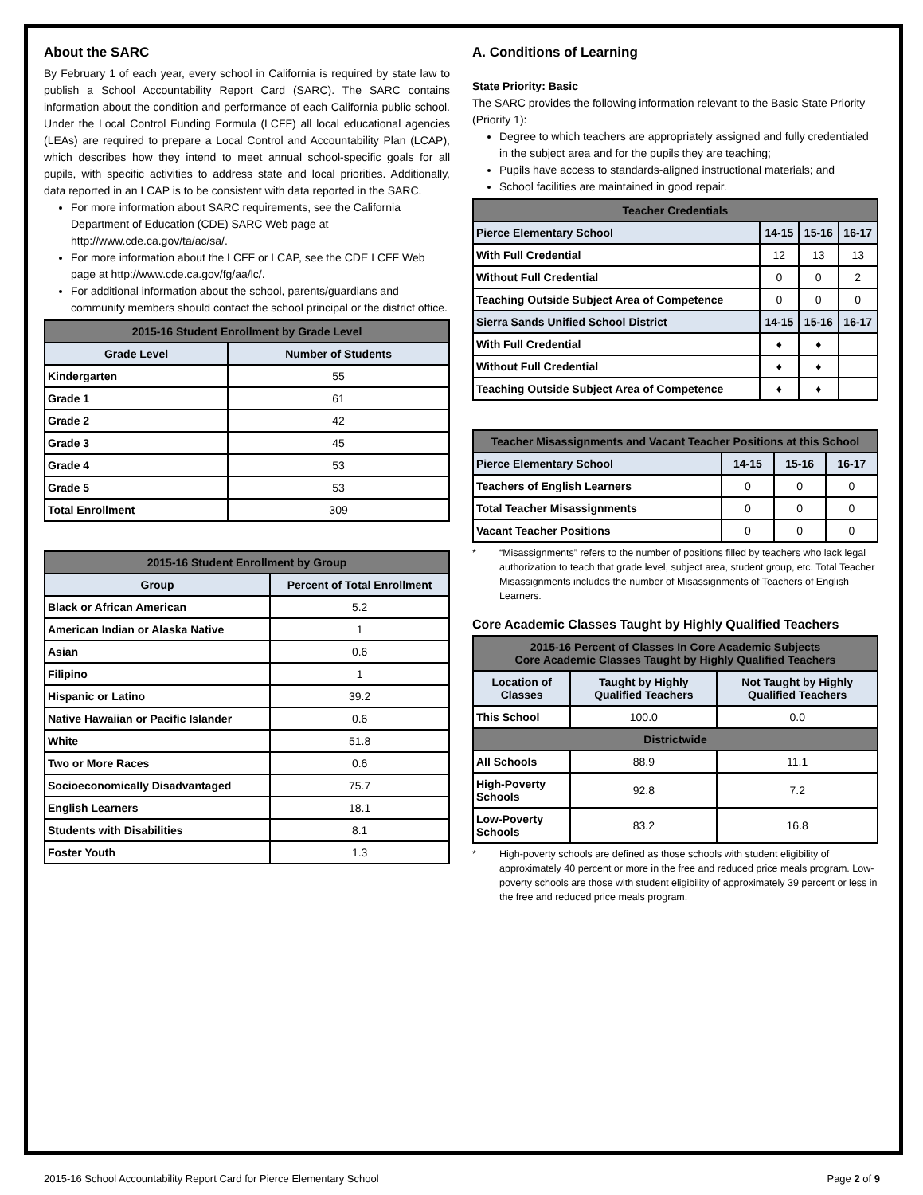About the SARC
By February 1 of each year, every school in California is required by state law to publish a School Accountability Report Card (SARC). The SARC contains information about the condition and performance of each California public school. Under the Local Control Funding Formula (LCFF) all local educational agencies (LEAs) are required to prepare a Local Control and Accountability Plan (LCAP), which describes how they intend to meet annual school-specific goals for all pupils, with specific activities to address state and local priorities. Additionally, data reported in an LCAP is to be consistent with data reported in the SARC.
For more information about SARC requirements, see the California Department of Education (CDE) SARC Web page at http://www.cde.ca.gov/ta/ac/sa/.
For more information about the LCFF or LCAP, see the CDE LCFF Web page at http://www.cde.ca.gov/fg/aa/lc/.
For additional information about the school, parents/guardians and community members should contact the school principal or the district office.
| 2015-16 Student Enrollment by Grade Level | |
| --- | --- |
| Grade Level | Number of Students |
| Kindergarten | 55 |
| Grade 1 | 61 |
| Grade 2 | 42 |
| Grade 3 | 45 |
| Grade 4 | 53 |
| Grade 5 | 53 |
| Total Enrollment | 309 |
| 2015-16 Student Enrollment by Group | |
| --- | --- |
| Group | Percent of Total Enrollment |
| Black or African American | 5.2 |
| American Indian or Alaska Native | 1 |
| Asian | 0.6 |
| Filipino | 1 |
| Hispanic or Latino | 39.2 |
| Native Hawaiian or Pacific Islander | 0.6 |
| White | 51.8 |
| Two or More Races | 0.6 |
| Socioeconomically Disadvantaged | 75.7 |
| English Learners | 18.1 |
| Students with Disabilities | 8.1 |
| Foster Youth | 1.3 |
A. Conditions of Learning
State Priority: Basic
The SARC provides the following information relevant to the Basic State Priority (Priority 1):
Degree to which teachers are appropriately assigned and fully credentialed in the subject area and for the pupils they are teaching;
Pupils have access to standards-aligned instructional materials; and
School facilities are maintained in good repair.
| Teacher Credentials | | | |
| --- | --- | --- | --- |
| Pierce Elementary School | 14-15 | 15-16 | 16-17 |
| With Full Credential | 12 | 13 | 13 |
| Without Full Credential | 0 | 0 | 2 |
| Teaching Outside Subject Area of Competence | 0 | 0 | 0 |
| Sierra Sands Unified School District | 14-15 | 15-16 | 16-17 |
| With Full Credential | ♦ | ♦ | |
| Without Full Credential | ♦ | ♦ | |
| Teaching Outside Subject Area of Competence | ♦ | ♦ | |
| Teacher Misassignments and Vacant Teacher Positions at this School | | | |
| --- | --- | --- | --- |
| Pierce Elementary School | 14-15 | 15-16 | 16-17 |
| Teachers of English Learners | 0 | 0 | 0 |
| Total Teacher Misassignments | 0 | 0 | 0 |
| Vacant Teacher Positions | 0 | 0 | 0 |
* “Misassignments” refers to the number of positions filled by teachers who lack legal authorization to teach that grade level, subject area, student group, etc. Total Teacher Misassignments includes the number of Misassignments of Teachers of English Learners.
Core Academic Classes Taught by Highly Qualified Teachers
| 2015-16 Percent of Classes In Core Academic Subjects Core Academic Classes Taught by Highly Qualified Teachers | | |
| --- | --- | --- |
| Location of Classes | Taught by Highly Qualified Teachers | Not Taught by Highly Qualified Teachers |
| This School | 100.0 | 0.0 |
| Districtwide | | |
| All Schools | 88.9 | 11.1 |
| High-Poverty Schools | 92.8 | 7.2 |
| Low-Poverty Schools | 83.2 | 16.8 |
* High-poverty schools are defined as those schools with student eligibility of approximately 40 percent or more in the free and reduced price meals program. Low-poverty schools are those with student eligibility of approximately 39 percent or less in the free and reduced price meals program.
2015-16 School Accountability Report Card for Pierce Elementary School Page 2 of 9